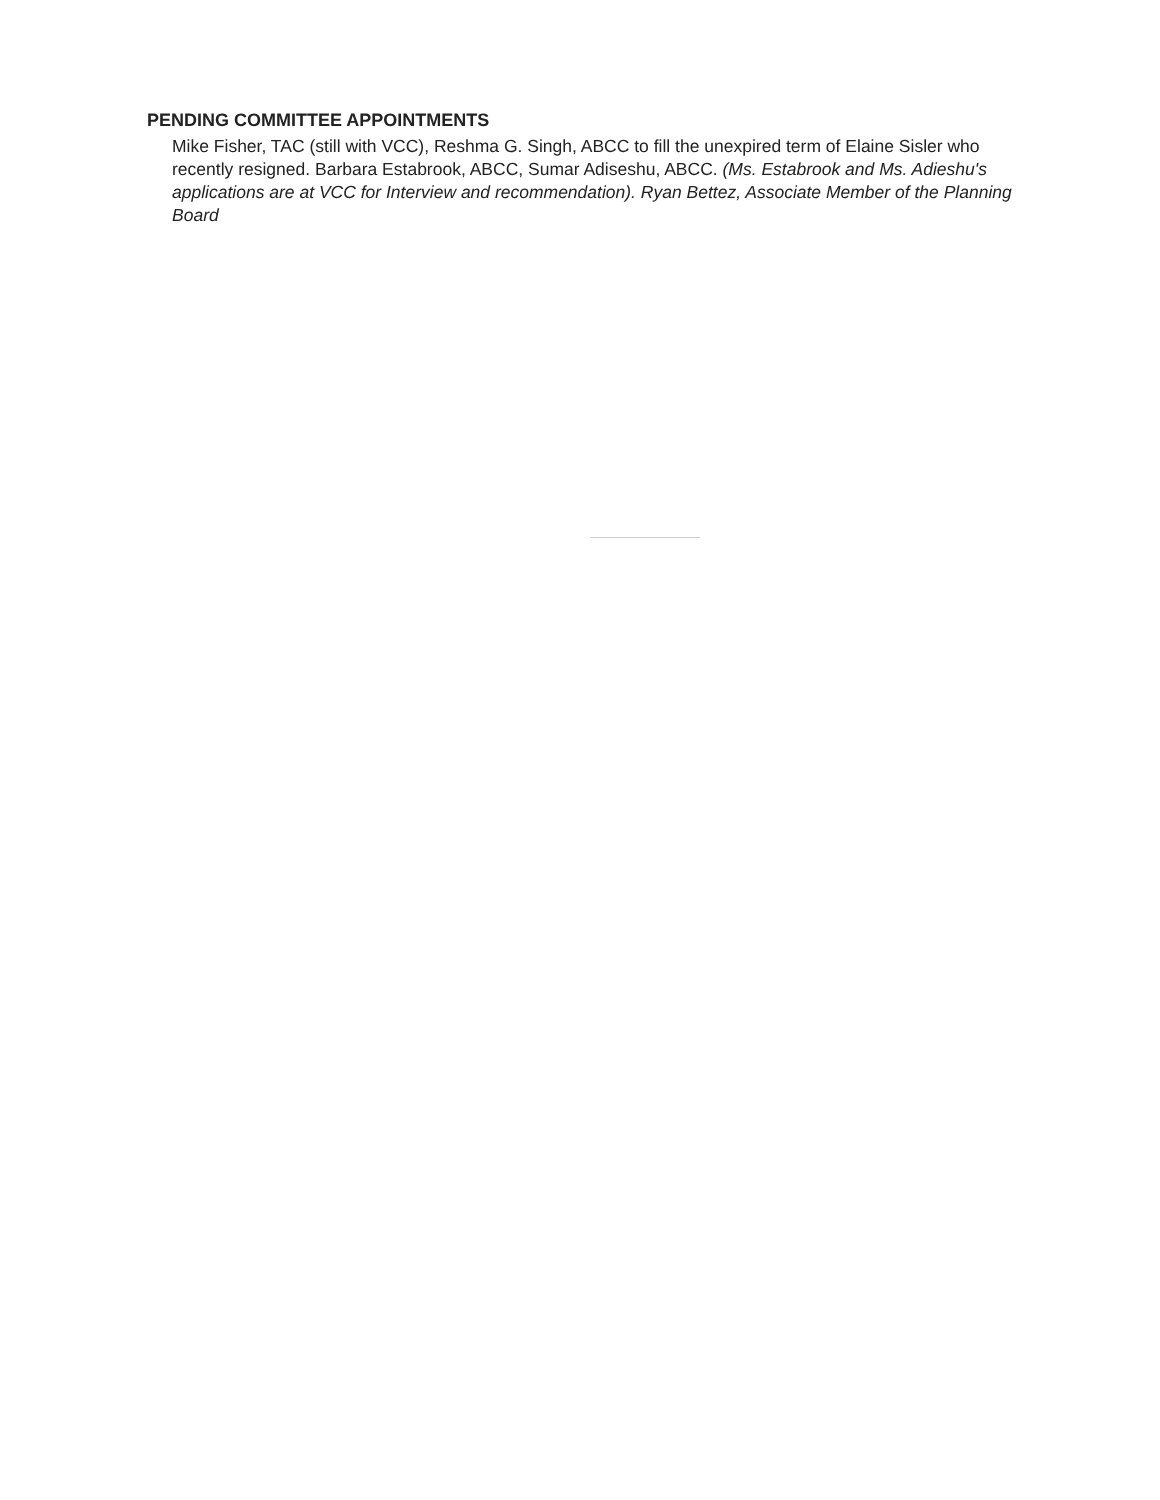PENDING COMMITTEE APPOINTMENTS
Mike Fisher, TAC (still with VCC), Reshma G. Singh, ABCC to fill the unexpired term of Elaine Sisler who recently resigned. Barbara Estabrook, ABCC, Sumar Adiseshu, ABCC. (Ms. Estabrook and Ms. Adieshu's applications are at VCC for Interview and recommendation). Ryan Bettez, Associate Member of the Planning Board